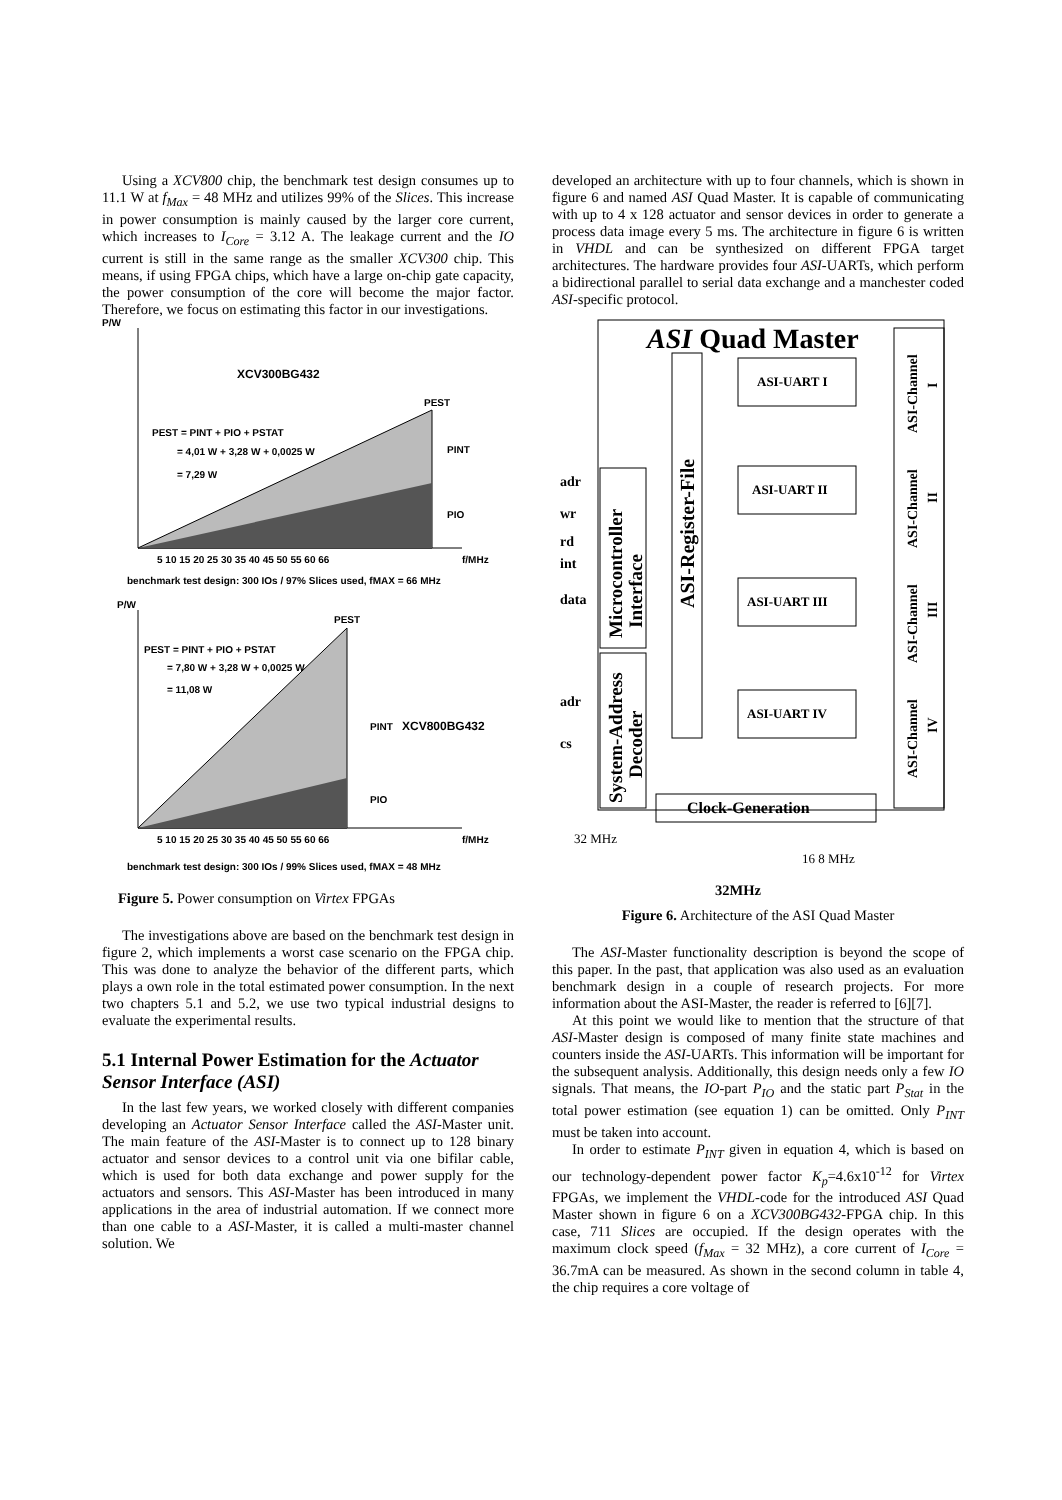Using a XCV800 chip, the benchmark test design consumes up to 11.1 W at f<sub>Max</sub> = 48 MHz and utilizes 99% of the Slices. This increase in power consumption is mainly caused by the larger core current, which increases to I<sub>Core</sub> = 3.12 A. The leakage current and the IO current is still in the same range as the smaller XCV300 chip. This means, if using FPGA chips, which have a large on-chip gate capacity, the power consumption of the core will become the major factor. Therefore, we focus on estimating this factor in our investigations.
P/W
XCV300BG432
PEST = PINT + PIO + PSTAT
= 4,01 W + 3,28 W + 0,0025 W
= 7,29 W
PEST
PINT
PIO
5 10 15 20 25 30 35 40 45 50 55 60 66
f/MHz
benchmark test design: 300 IOs / 97% Slices used, fMAX = 66 MHz
P/W
PEST
PEST = PINT + PIO + PSTAT
= 7,80 W + 3,28 W + 0,0025 W
= 11,08 W
PINT
XCV800BG432
PIO
5 10 15 20 25 30 35 40 45 50 55 60 66
f/MHz
benchmark test design: 300 IOs / 99% Slices used, fMAX = 48 MHz
Figure 5. Power consumption on Virtex FPGAs
The investigations above are based on the benchmark test design in figure 2, which implements a worst case scenario on the FPGA chip. This was done to analyze the behavior of the different parts, which plays a own role in the total estimated power consumption. In the next two chapters 5.1 and 5.2, we use two typical industrial designs to evaluate the experimental results.
5.1 Internal Power Estimation for the Actuator Sensor Interface (ASI)
In the last few years, we worked closely with different companies developing an Actuator Sensor Interface called the ASI-Master unit. The main feature of the ASI-Master is to connect up to 128 binary actuator and sensor devices to a control unit via one bifilar cable, which is used for both data exchange and power supply for the actuators and sensors. This ASI-Master has been introduced in many applications in the area of industrial automation. If we connect more than one cable to a ASI-Master, it is called a multi-master channel solution. We
developed an architecture with up to four channels, which is shown in figure 6 and named ASI Quad Master. It is capable of communicating with up to 4 x 128 actuator and sensor devices in order to generate a process data image every 5 ms. The architecture in figure 6 is written in VHDL and can be synthesized on different FPGA target architectures. The hardware provides four ASI-UARTs, which perform a bidirectional parallel to serial data exchange and a manchester coded ASI-specific protocol.
ASI Quad Master
ASI-Register-File
Microcontroller
Interface
System-Address
Decoder
ASI-UART I
ASI-UART II
ASI-UART III
ASI-UART IV
ASI-Channel
I
ASI-Channel
II
ASI-Channel
III
ASI-Channel
IV
adr
wr
rd
int
data
adr
cs
Clock-Generation
32 MHz
16 8 MHz
32MHz
Figure 6. Architecture of the ASI Quad Master
The ASI-Master functionality description is beyond the scope of this paper. In the past, that application was also used as an evaluation benchmark design in a couple of research projects. For more information about the ASI-Master, the reader is referred to [6][7].
At this point we would like to mention that the structure of that ASI-Master design is composed of many finite state machines and counters inside the ASI-UARTs. This information will be important for the subsequent analysis. Additionally, this design needs only a few IO signals. That means, the IO-part P<sub>IO</sub> and the static part P<sub>Stat</sub> in the total power estimation (see equation 1) can be omitted. Only P<sub>INT</sub> must be taken into account.
In order to estimate P<sub>INT</sub> given in equation 4, which is based on our technology-dependent power factor K<sub>p</sub>=4.6x10<sup>-12</sup> for Virtex FPGAs, we implement the VHDL-code for the introduced ASI Quad Master shown in figure 6 on a XCV300BG432-FPGA chip. In this case, 711 Slices are occupied. If the design operates with the maximum clock speed (f<sub>Max</sub> = 32 MHz), a core current of I<sub>Core</sub> = 36.7mA can be measured. As shown in the second column in table 4, the chip requires a core voltage of